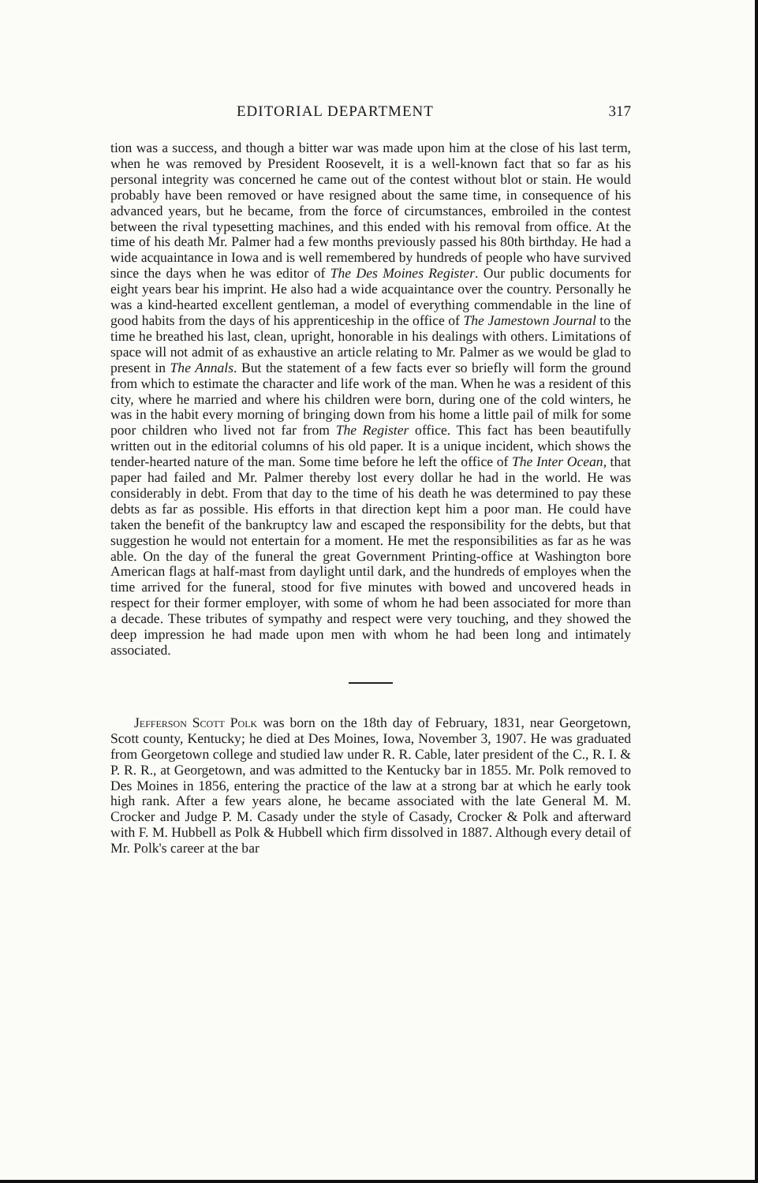EDITORIAL DEPARTMENT 317
tion was a success, and though a bitter war was made upon him at the close of his last term, when he was removed by President Roosevelt, it is a well-known fact that so far as his personal integrity was concerned he came out of the contest without blot or stain. He would probably have been removed or have resigned about the same time, in consequence of his advanced years, but he became, from the force of circumstances, embroiled in the contest between the rival typesetting machines, and this ended with his removal from office. At the time of his death Mr. Palmer had a few months previously passed his 80th birthday. He had a wide acquaintance in Iowa and is well remembered by hundreds of people who have survived since the days when he was editor of The Des Moines Register. Our public documents for eight years bear his imprint. He also had a wide acquaintance over the country. Personally he was a kind-hearted excellent gentleman, a model of everything commendable in the line of good habits from the days of his apprenticeship in the office of The Jamestown Journal to the time he breathed his last, clean, upright, honorable in his dealings with others. Limitations of space will not admit of as exhaustive an article relating to Mr. Palmer as we would be glad to present in The Annals. But the statement of a few facts ever so briefly will form the ground from which to estimate the character and life work of the man. When he was a resident of this city, where he married and where his children were born, during one of the cold winters, he was in the habit every morning of bringing down from his home a little pail of milk for some poor children who lived not far from The Register office. This fact has been beautifully written out in the editorial columns of his old paper. It is a unique incident, which shows the tender-hearted nature of the man. Some time before he left the office of The Inter Ocean, that paper had failed and Mr. Palmer thereby lost every dollar he had in the world. He was considerably in debt. From that day to the time of his death he was determined to pay these debts as far as possible. His efforts in that direction kept him a poor man. He could have taken the benefit of the bankruptcy law and escaped the responsibility for the debts, but that suggestion he would not entertain for a moment. He met the responsibilities as far as he was able. On the day of the funeral the great Government Printing-office at Washington bore American flags at half-mast from daylight until dark, and the hundreds of employes when the time arrived for the funeral, stood for five minutes with bowed and uncovered heads in respect for their former employer, with some of whom he had been associated for more than a decade. These tributes of sympathy and respect were very touching, and they showed the deep impression he had made upon men with whom he had been long and intimately associated.
Jefferson Scott Polk was born on the 18th day of February, 1831, near Georgetown, Scott county, Kentucky; he died at Des Moines, Iowa, November 3, 1907. He was graduated from Georgetown college and studied law under R. R. Cable, later president of the C., R. I. & P. R. R., at Georgetown, and was admitted to the Kentucky bar in 1855. Mr. Polk removed to Des Moines in 1856, entering the practice of the law at a strong bar at which he early took high rank. After a few years alone, he became associated with the late General M. M. Crocker and Judge P. M. Casady under the style of Casady, Crocker & Polk and afterward with F. M. Hubbell as Polk & Hubbell which firm dissolved in 1887. Although every detail of Mr. Polk's career at the bar